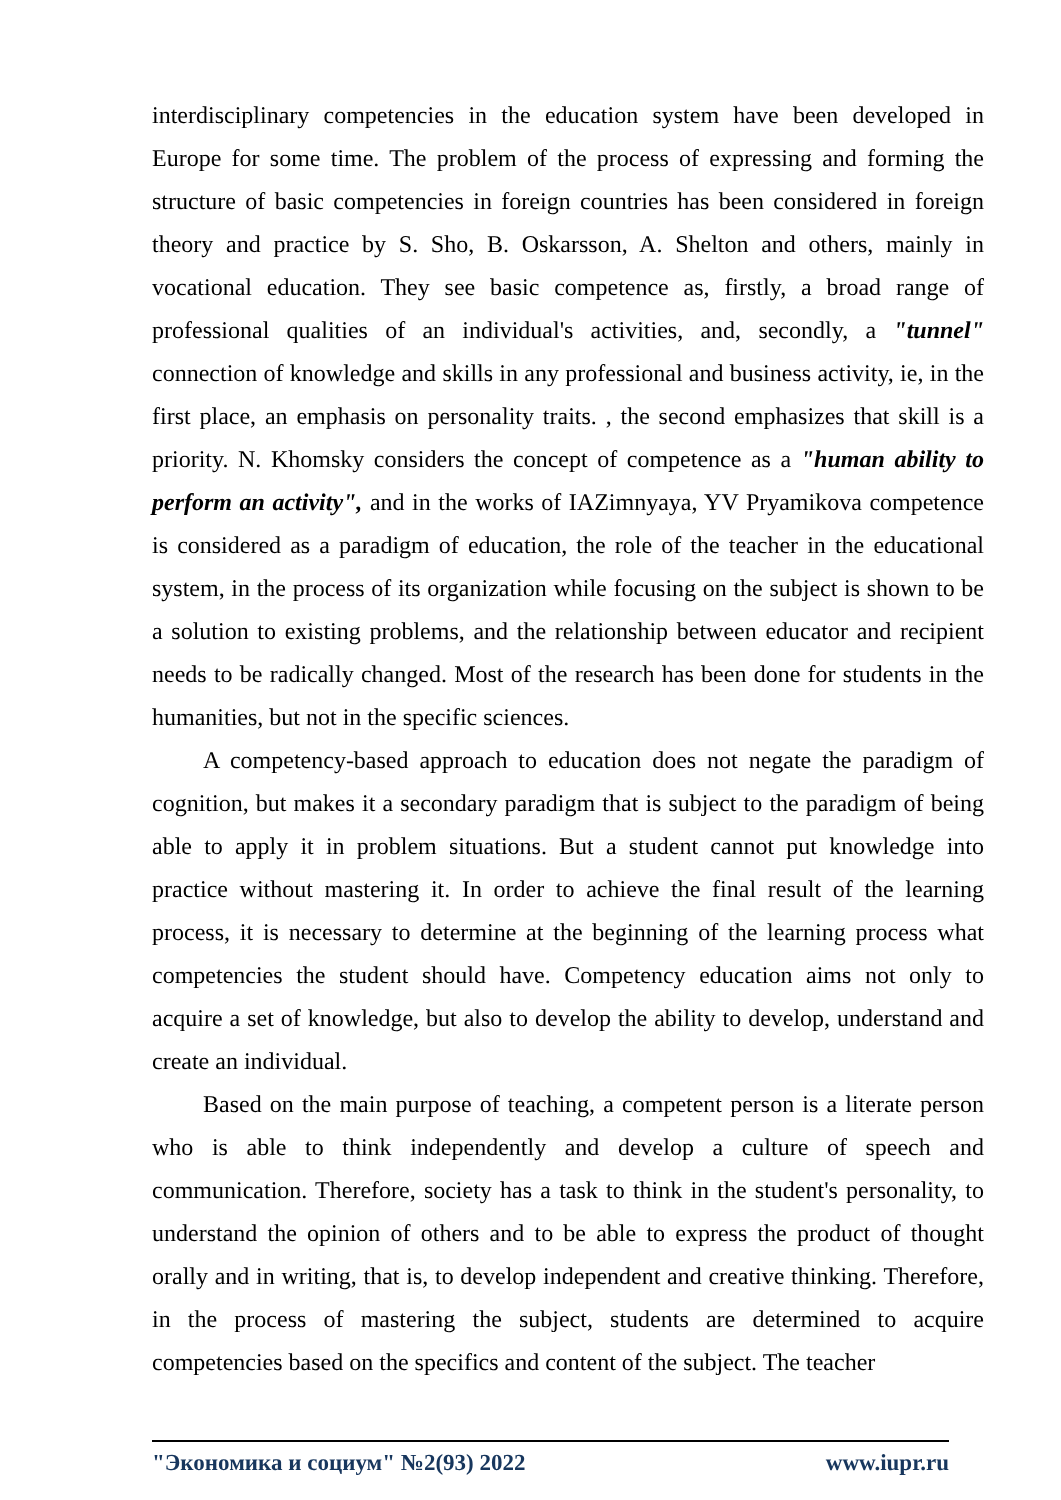interdisciplinary competencies in the education system have been developed in Europe for some time. The problem of the process of expressing and forming the structure of basic competencies in foreign countries has been considered in foreign theory and practice by S. Sho, B. Oskarsson, A. Shelton and others, mainly in vocational education. They see basic competence as, firstly, a broad range of professional qualities of an individual's activities, and, secondly, a "tunnel" connection of knowledge and skills in any professional and business activity, ie, in the first place, an emphasis on personality traits. , the second emphasizes that skill is a priority. N. Khomsky considers the concept of competence as a "human ability to perform an activity", and in the works of IAZimnyaya, YV Pryamikova competence is considered as a paradigm of education, the role of the teacher in the educational system, in the process of its organization while focusing on the subject is shown to be a solution to existing problems, and the relationship between educator and recipient needs to be radically changed. Most of the research has been done for students in the humanities, but not in the specific sciences.
A competency-based approach to education does not negate the paradigm of cognition, but makes it a secondary paradigm that is subject to the paradigm of being able to apply it in problem situations. But a student cannot put knowledge into practice without mastering it. In order to achieve the final result of the learning process, it is necessary to determine at the beginning of the learning process what competencies the student should have. Competency education aims not only to acquire a set of knowledge, but also to develop the ability to develop, understand and create an individual.
Based on the main purpose of teaching, a competent person is a literate person who is able to think independently and develop a culture of speech and communication. Therefore, society has a task to think in the student's personality, to understand the opinion of others and to be able to express the product of thought orally and in writing, that is, to develop independent and creative thinking. Therefore, in the process of mastering the subject, students are determined to acquire competencies based on the specifics and content of the subject. The teacher
"Экономика и социум" №2(93) 2022 www.iupr.ru